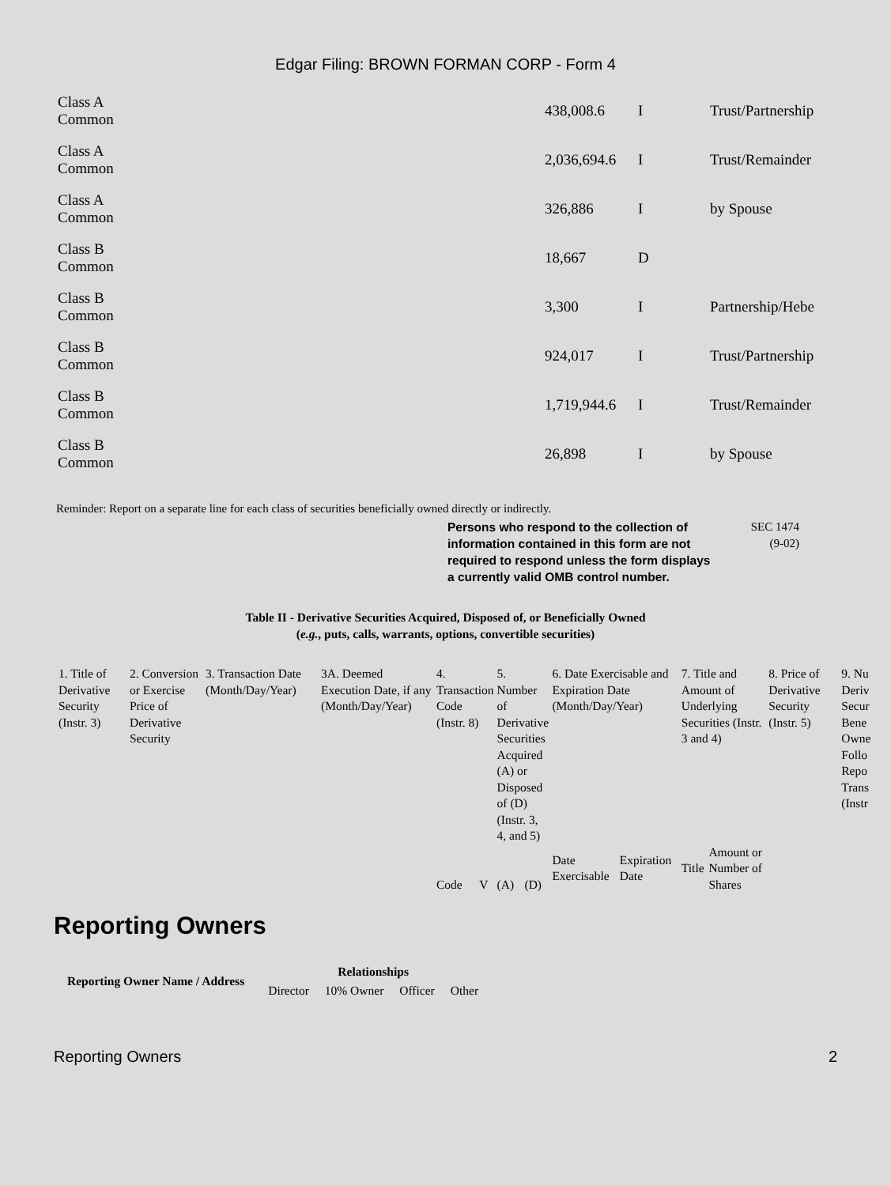Edgar Filing: BROWN FORMAN CORP - Form 4
| Class A Common | 438,008.6 | I | Trust/Partnership |
| Class A Common | 2,036,694.6 | I | Trust/Remainder |
| Class A Common | 326,886 | I | by Spouse |
| Class B Common | 18,667 | D | |
| Class B Common | 3,300 | I | Partnership/Hebe |
| Class B Common | 924,017 | I | Trust/Partnership |
| Class B Common | 1,719,944.6 | I | Trust/Remainder |
| Class B Common | 26,898 | I | by Spouse |
Reminder: Report on a separate line for each class of securities beneficially owned directly or indirectly.
Persons who respond to the collection of information contained in this form are not required to respond unless the form displays a currently valid OMB control number.
SEC 1474
(9-02)
Table II - Derivative Securities Acquired, Disposed of, or Beneficially Owned
(e.g., puts, calls, warrants, options, convertible securities)
| 1. Title of Derivative Security (Instr. 3) | 2. Conversion or Exercise Price of Derivative Security | 3. Transaction Date (Month/Day/Year) | 3A. Deemed Execution Date, if any (Month/Day/Year) | 4. Transaction Code (Instr. 8) | | 5. Number of Derivative Securities Acquired (A) or Disposed of (D) (Instr. 3, 4, and 5) | | 6. Date Exercisable and Expiration Date (Month/Day/Year) | | 7. Title and Amount of Underlying Securities (Instr. 3 and 4) | | 8. Price of Derivative Security (Instr. 5) | 9. Nu Deriv Secur Bene Owne Follo Repo Trans (Instr |
| | | | | Code | V | (A) | (D) | Date Exercisable | Expiration Date | Title | Amount or Number of Shares | | |
Reporting Owners
| Reporting Owner Name / Address | Relationships | | | |
| --- | --- | --- | --- | --- |
| | Director | 10% Owner | Officer | Other |
Reporting Owners 2